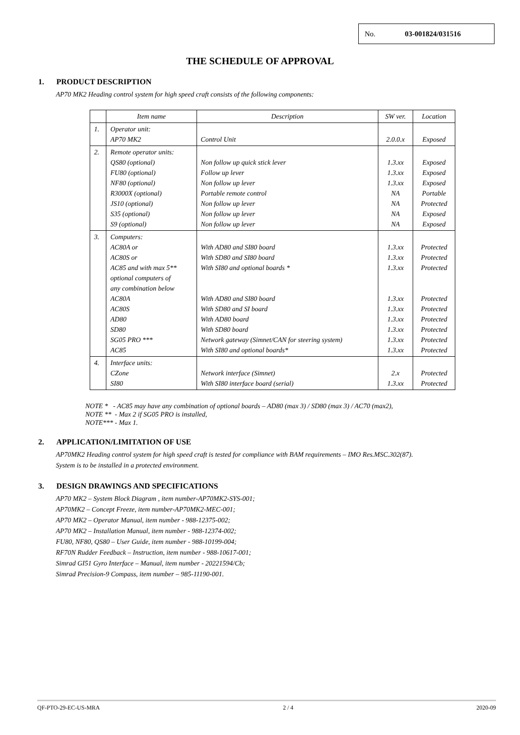No. 03-001824/031516
THE SCHEDULE OF APPROVAL
1. PRODUCT DESCRIPTION
AP70 MK2 Heading control system for high speed craft consists of the following components:
| | Item name | Description | SW ver. | Location |
| --- | --- | --- | --- | --- |
| 1. | Operator unit: AP70 MK2 | Control Unit | 2.0.0.x | Exposed |
| 2. | Remote operator units: QS80 (optional) FU80 (optional) NF80 (optional) R3000X (optional) JS10 (optional) S35 (optional) S9 (optional) | Non follow up quick stick lever Follow up lever Non follow up lever Portable remote control Non follow up lever Non follow up lever Non follow up lever | 1.3.xx 1.3.xx 1.3.xx NA NA NA NA | Exposed Exposed Exposed Portable Protected Exposed Exposed |
| 3. | Computers: AC80A or AC80S or AC85 and with max 5** optional computers of any combination below AC80A AC80S AD80 SD80 SG05 PRO *** AC85 | With AD80 and SI80 board With SD80 and SI80 board With SI80 and optional boards * With AD80 and SI80 board With SD80 and SI board With AD80 board With SD80 board Network gateway (Simnet/CAN for steering system) With SI80 and optional boards* | 1.3.xx 1.3.xx 1.3.xx 1.3.xx 1.3.xx 1.3.xx 1.3.xx 1.3.xx 1.3.xx | Protected Protected Protected Protected Protected Protected Protected Protected Protected |
| 4. | Interface units: CZone SI80 | Network interface (Simnet) With SI80 interface board (serial) | 2.x 1.3.xx | Protected Protected |
NOTE * - AC85 may have any combination of optional boards – AD80 (max 3) / SD80 (max 3) / AC70 (max2),
NOTE ** - Max 2 if SG05 PRO is installed,
NOTE*** - Max 1.
2. APPLICATION/LIMITATION OF USE
AP70MK2 Heading control system for high speed craft is tested for compliance with BAM requirements – IMO Res.MSC.302(87).
System is to be installed in a protected environment.
3. DESIGN DRAWINGS AND SPECIFICATIONS
AP70 MK2 – System Block Diagram , item number-AP70MK2-SYS-001;
AP70MK2 – Concept Freeze, item number-AP70MK2-MEC-001;
AP70 MK2 – Operator Manual, item number - 988-12375-002;
AP70 MK2 – Installation Manual, item number - 988-12374-002;
FU80, NF80, QS80 – User Guide, item number - 988-10199-004;
RF70N Rudder Feedback – Instruction, item number - 988-10617-001;
Simrad GI51 Gyro Interface – Manual, item number - 20221594/Cb;
Simrad Precision-9 Compass, item number – 985-11190-001.
QF-PTO-29-EC-US-MRA 2 / 4 2020-09